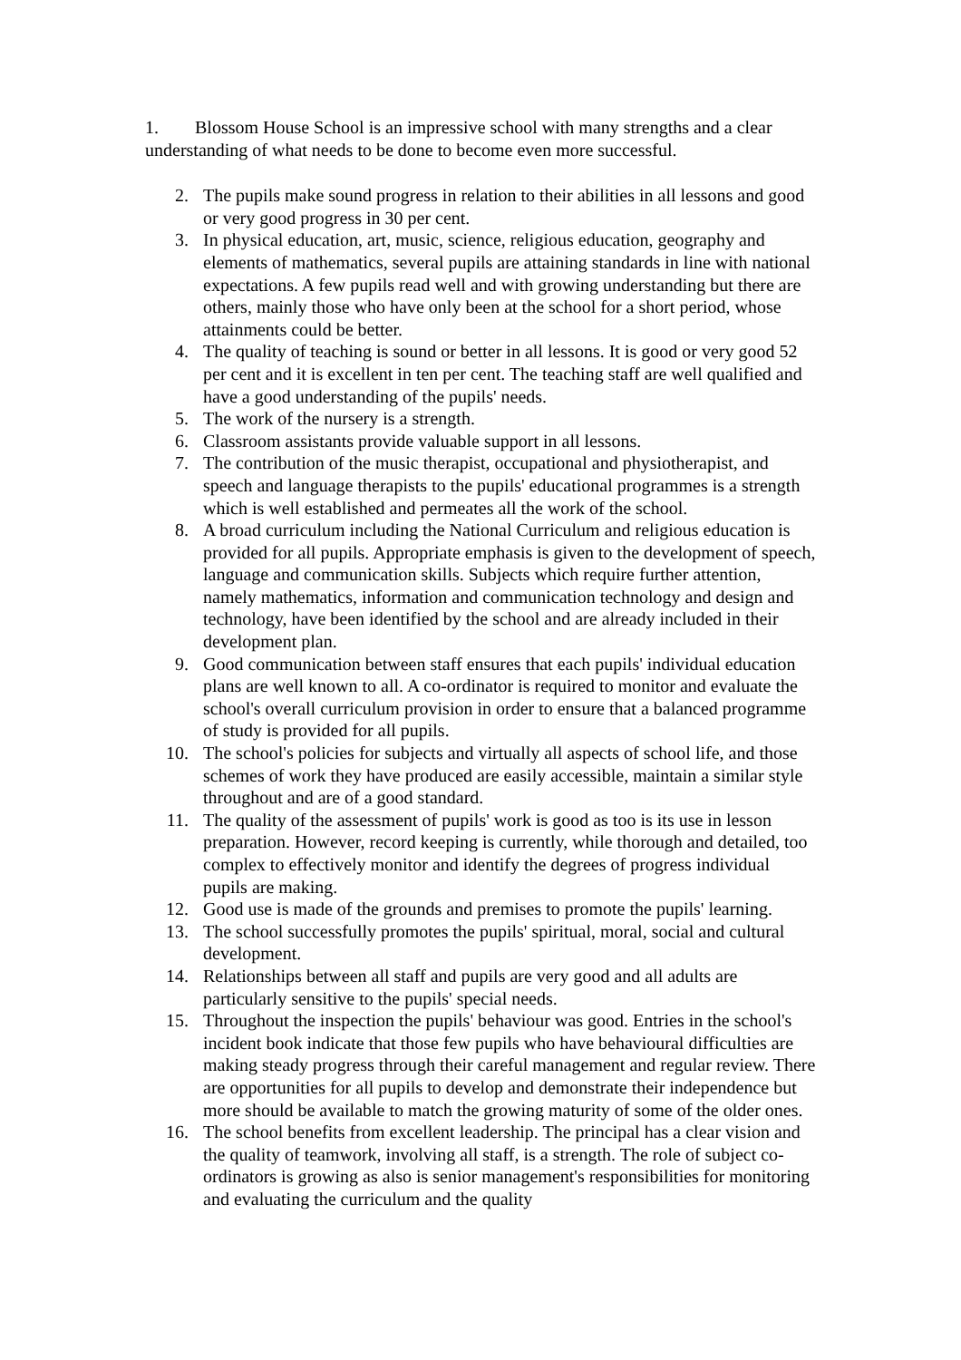1. Blossom House School is an impressive school with many strengths and a clear understanding of what needs to be done to become even more successful.
2. The pupils make sound progress in relation to their abilities in all lessons and good or very good progress in 30 per cent.
3. In physical education, art, music, science, religious education, geography and elements of mathematics, several pupils are attaining standards in line with national expectations. A few pupils read well and with growing understanding but there are others, mainly those who have only been at the school for a short period, whose attainments could be better.
4. The quality of teaching is sound or better in all lessons. It is good or very good 52 per cent and it is excellent in ten per cent. The teaching staff are well qualified and have a good understanding of the pupils' needs.
5. The work of the nursery is a strength.
6. Classroom assistants provide valuable support in all lessons.
7. The contribution of the music therapist, occupational and physiotherapist, and speech and language therapists to the pupils' educational programmes is a strength which is well established and permeates all the work of the school.
8. A broad curriculum including the National Curriculum and religious education is provided for all pupils. Appropriate emphasis is given to the development of speech, language and communication skills. Subjects which require further attention, namely mathematics, information and communication technology and design and technology, have been identified by the school and are already included in their development plan.
9. Good communication between staff ensures that each pupils' individual education plans are well known to all. A co-ordinator is required to monitor and evaluate the school's overall curriculum provision in order to ensure that a balanced programme of study is provided for all pupils.
10. The school's policies for subjects and virtually all aspects of school life, and those schemes of work they have produced are easily accessible, maintain a similar style throughout and are of a good standard.
11. The quality of the assessment of pupils' work is good as too is its use in lesson preparation. However, record keeping is currently, while thorough and detailed, too complex to effectively monitor and identify the degrees of progress individual pupils are making.
12. Good use is made of the grounds and premises to promote the pupils' learning.
13. The school successfully promotes the pupils' spiritual, moral, social and cultural development.
14. Relationships between all staff and pupils are very good and all adults are particularly sensitive to the pupils' special needs.
15. Throughout the inspection the pupils' behaviour was good. Entries in the school's incident book indicate that those few pupils who have behavioural difficulties are making steady progress through their careful management and regular review. There are opportunities for all pupils to develop and demonstrate their independence but more should be available to match the growing maturity of some of the older ones.
16. The school benefits from excellent leadership. The principal has a clear vision and the quality of teamwork, involving all staff, is a strength. The role of subject co-ordinators is growing as also is senior management's responsibilities for monitoring and evaluating the curriculum and the quality